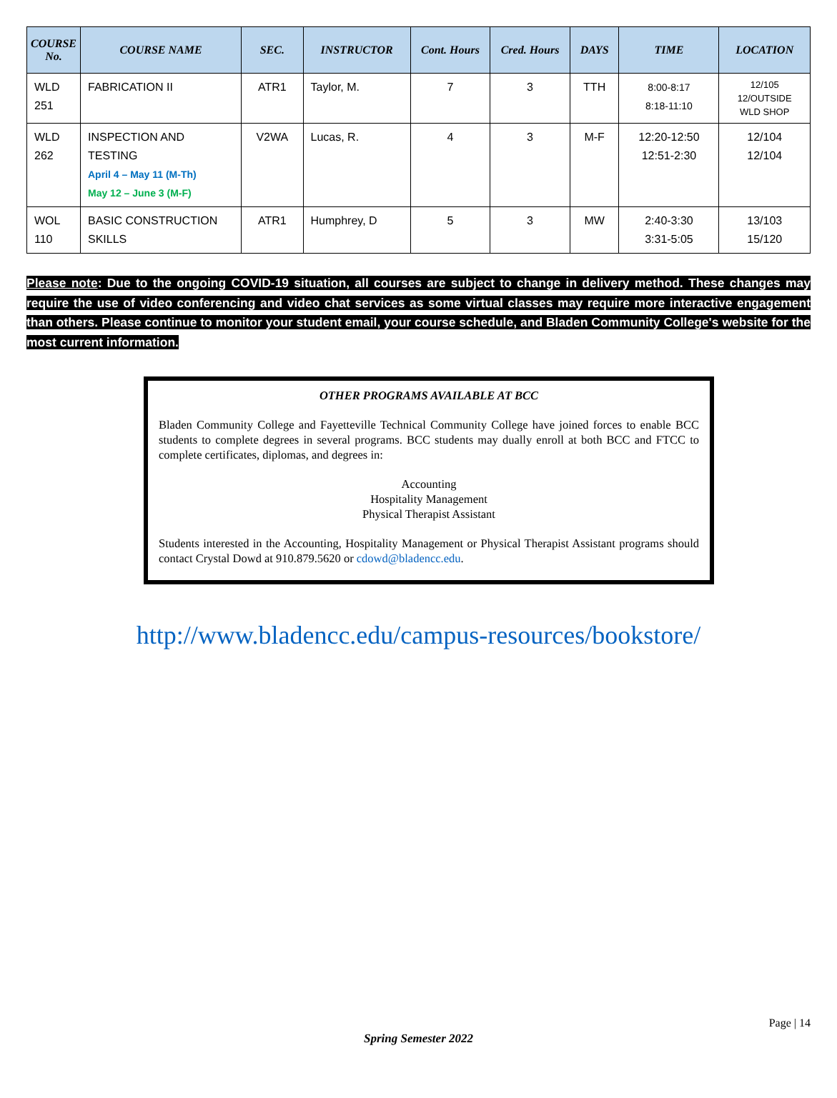| COURSE No. | COURSE NAME | SEC. | INSTRUCTOR | Cont. Hours | Cred. Hours | DAYS | TIME | LOCATION |
| --- | --- | --- | --- | --- | --- | --- | --- | --- |
| WLD 251 | FABRICATION II | ATR1 | Taylor, M. | 7 | 3 | TTH | 8:00-8:17 8:18-11:10 | 12/105 12/OUTSIDE WLD SHOP |
| WLD 262 | INSPECTION AND TESTING April 4 – May 11 (M-Th) May 12 – June 3 (M-F) | V2WA | Lucas, R. | 4 | 3 | M-F | 12:20-12:50 12:51-2:30 | 12/104 12/104 |
| WOL 110 | BASIC CONSTRUCTION SKILLS | ATR1 | Humphrey, D | 5 | 3 | MW | 2:40-3:30 3:31-5:05 | 13/103 15/120 |
Please note: Due to the ongoing COVID-19 situation, all courses are subject to change in delivery method. These changes may require the use of video conferencing and video chat services as some virtual classes may require more interactive engagement than others. Please continue to monitor your student email, your course schedule, and Bladen Community College's website for the most current information.
OTHER PROGRAMS AVAILABLE AT BCC
Bladen Community College and Fayetteville Technical Community College have joined forces to enable BCC students to complete degrees in several programs. BCC students may dually enroll at both BCC and FTCC to complete certificates, diplomas, and degrees in:
Accounting
Hospitality Management
Physical Therapist Assistant
Students interested in the Accounting, Hospitality Management or Physical Therapist Assistant programs should contact Crystal Dowd at 910.879.5620 or cdowd@bladencc.edu.
http://www.bladencc.edu/campus-resources/bookstore/
Page | 14
Spring Semester 2022